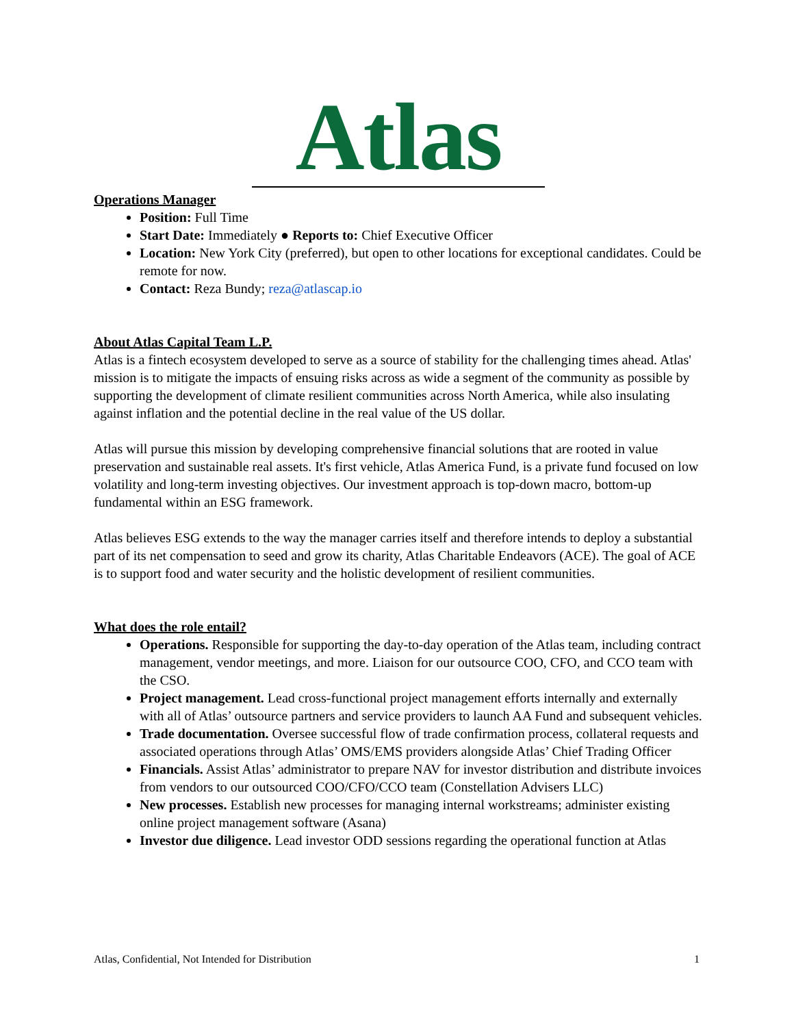Atlas
Operations Manager
Position: Full Time
Start Date: Immediately ● Reports to: Chief Executive Officer
Location: New York City (preferred), but open to other locations for exceptional candidates. Could be remote for now.
Contact: Reza Bundy; reza@atlascap.io
About Atlas Capital Team L.P.
Atlas is a fintech ecosystem developed to serve as a source of stability for the challenging times ahead. Atlas' mission is to mitigate the impacts of ensuing risks across as wide a segment of the community as possible by supporting the development of climate resilient communities across North America, while also insulating against inflation and the potential decline in the real value of the US dollar.
Atlas will pursue this mission by developing comprehensive financial solutions that are rooted in value preservation and sustainable real assets. It's first vehicle, Atlas America Fund, is a private fund focused on low volatility and long-term investing objectives. Our investment approach is top-down macro, bottom-up fundamental within an ESG framework.
Atlas believes ESG extends to the way the manager carries itself and therefore intends to deploy a substantial part of its net compensation to seed and grow its charity, Atlas Charitable Endeavors (ACE). The goal of ACE is to support food and water security and the holistic development of resilient communities.
What does the role entail?
Operations. Responsible for supporting the day-to-day operation of the Atlas team, including contract management, vendor meetings, and more. Liaison for our outsource COO, CFO, and CCO team with the CSO.
Project management. Lead cross-functional project management efforts internally and externally with all of Atlas’ outsource partners and service providers to launch AA Fund and subsequent vehicles.
Trade documentation. Oversee successful flow of trade confirmation process, collateral requests and associated operations through Atlas’ OMS/EMS providers alongside Atlas’ Chief Trading Officer
Financials. Assist Atlas’ administrator to prepare NAV for investor distribution and distribute invoices from vendors to our outsourced COO/CFO/CCO team (Constellation Advisers LLC)
New processes. Establish new processes for managing internal workstreams; administer existing online project management software (Asana)
Investor due diligence. Lead investor ODD sessions regarding the operational function at Atlas
Atlas, Confidential, Not Intended for Distribution 1